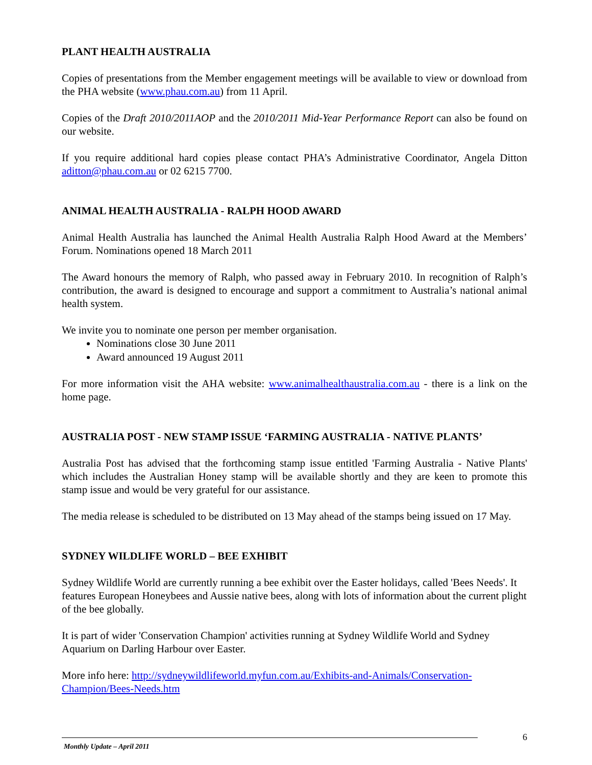PLANT HEALTH AUSTRALIA
Copies of presentations from the Member engagement meetings will be available to view or download from the PHA website (www.phau.com.au) from 11 April.
Copies of the Draft 2010/2011AOP and the 2010/2011 Mid-Year Performance Report can also be found on our website.
If you require additional hard copies please contact PHA’s Administrative Coordinator, Angela Ditton aditton@phau.com.au or 02 6215 7700.
ANIMAL HEALTH AUSTRALIA - RALPH HOOD AWARD
Animal Health Australia has launched the Animal Health Australia Ralph Hood Award at the Members’ Forum. Nominations opened 18 March 2011
The Award honours the memory of Ralph, who passed away in February 2010. In recognition of Ralph’s contribution, the award is designed to encourage and support a commitment to Australia’s national animal health system.
We invite you to nominate one person per member organisation.
Nominations close 30 June 2011
Award announced 19 August 2011
For more information visit the AHA website: www.animalhealthaustralia.com.au - there is a link on the home page.
AUSTRALIA POST - NEW STAMP ISSUE ‘FARMING AUSTRALIA - NATIVE PLANTS’
Australia Post has advised that the forthcoming stamp issue entitled 'Farming Australia - Native Plants' which includes the Australian Honey stamp will be available shortly and they are keen to promote this stamp issue and would be very grateful for our assistance.
The media release is scheduled to be distributed on 13 May ahead of the stamps being issued on 17 May.
SYDNEY WILDLIFE WORLD – BEE EXHIBIT
Sydney Wildlife World are currently running a bee exhibit over the Easter holidays, called 'Bees Needs'. It features European Honeybees and Aussie native bees, along with lots of information about the current plight of the bee globally.
It is part of wider 'Conservation Champion' activities running at Sydney Wildlife World and Sydney Aquarium on Darling Harbour over Easter.
More info here: http://sydneywildlifeworld.myfun.com.au/Exhibits-and-Animals/Conservation-Champion/Bees-Needs.htm
6
Monthly Update – April 2011